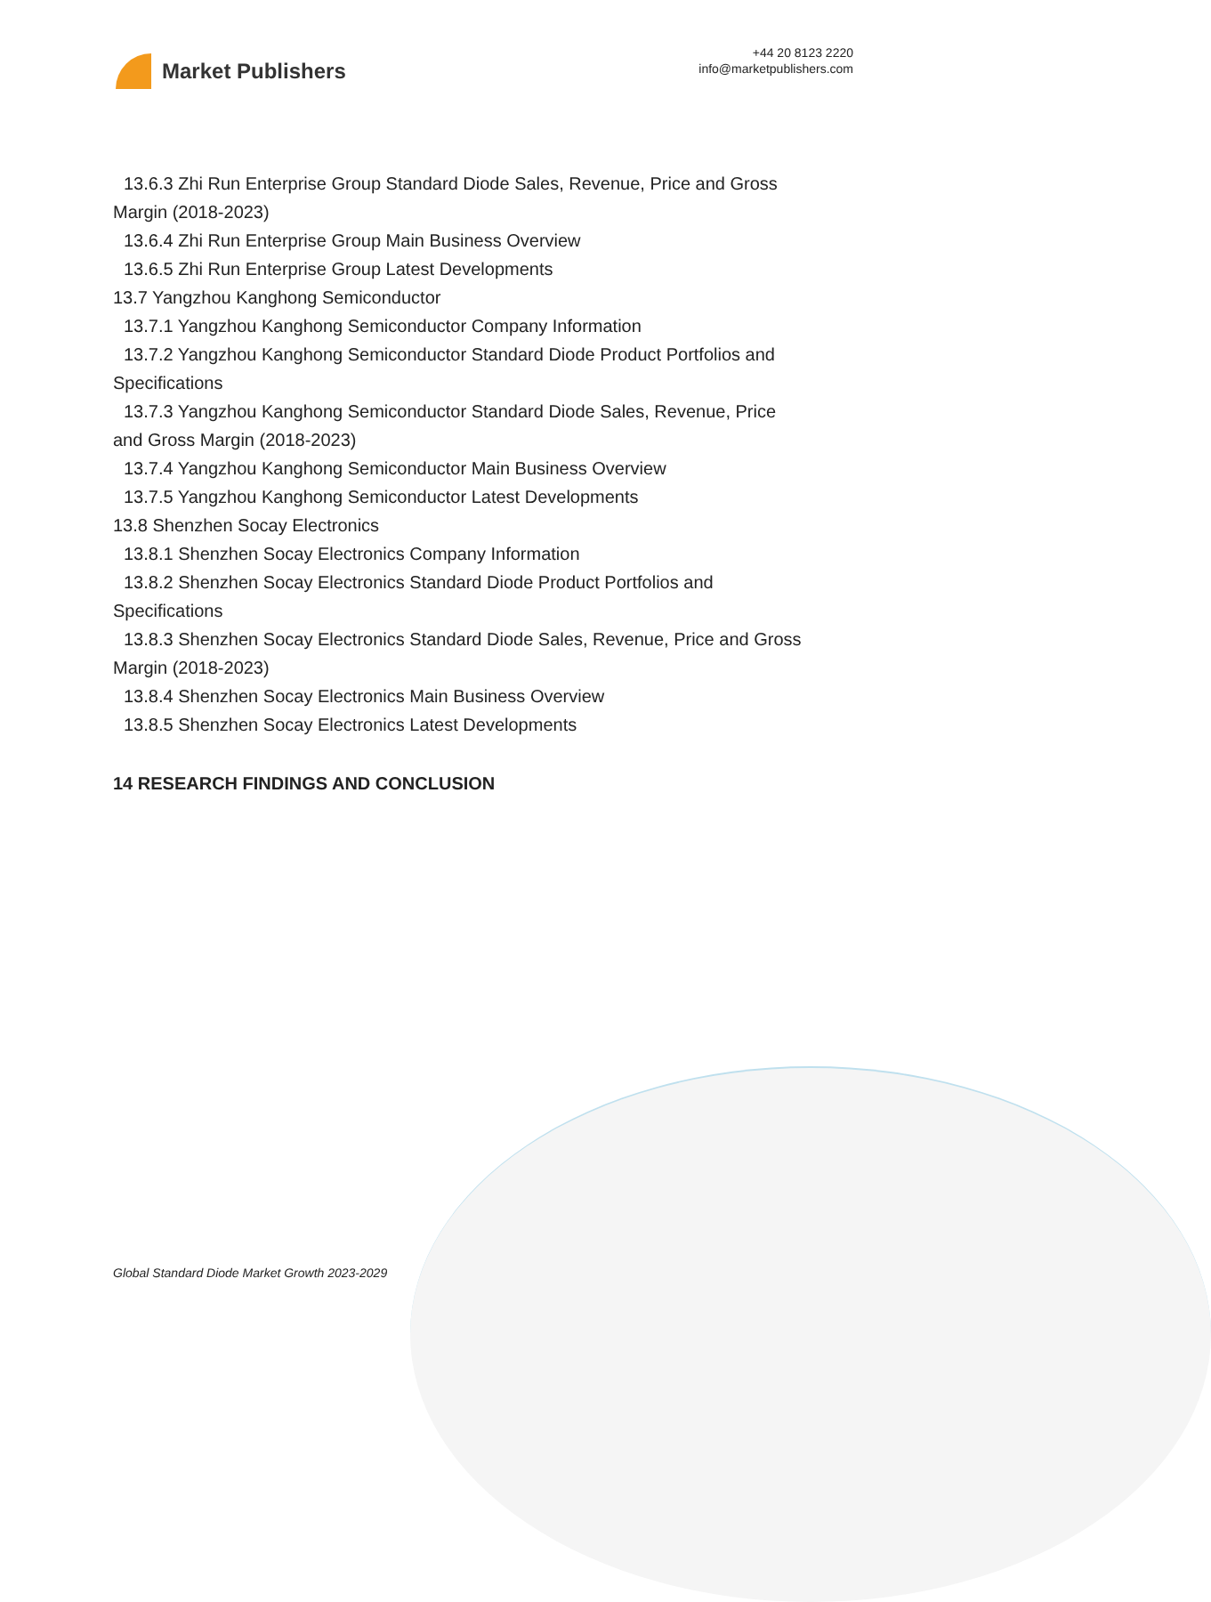Market Publishers
+44 20 8123 2220
info@marketpublishers.com
13.6.3 Zhi Run Enterprise Group Standard Diode Sales, Revenue, Price and Gross
Margin (2018-2023)
13.6.4 Zhi Run Enterprise Group Main Business Overview
13.6.5 Zhi Run Enterprise Group Latest Developments
13.7 Yangzhou Kanghong Semiconductor
13.7.1 Yangzhou Kanghong Semiconductor Company Information
13.7.2 Yangzhou Kanghong Semiconductor Standard Diode Product Portfolios and
Specifications
13.7.3 Yangzhou Kanghong Semiconductor Standard Diode Sales, Revenue, Price
and Gross Margin (2018-2023)
13.7.4 Yangzhou Kanghong Semiconductor Main Business Overview
13.7.5 Yangzhou Kanghong Semiconductor Latest Developments
13.8 Shenzhen Socay Electronics
13.8.1 Shenzhen Socay Electronics Company Information
13.8.2 Shenzhen Socay Electronics Standard Diode Product Portfolios and
Specifications
13.8.3 Shenzhen Socay Electronics Standard Diode Sales, Revenue, Price and Gross
Margin (2018-2023)
13.8.4 Shenzhen Socay Electronics Main Business Overview
13.8.5 Shenzhen Socay Electronics Latest Developments
14 RESEARCH FINDINGS AND CONCLUSION
Global Standard Diode Market Growth 2023-2029